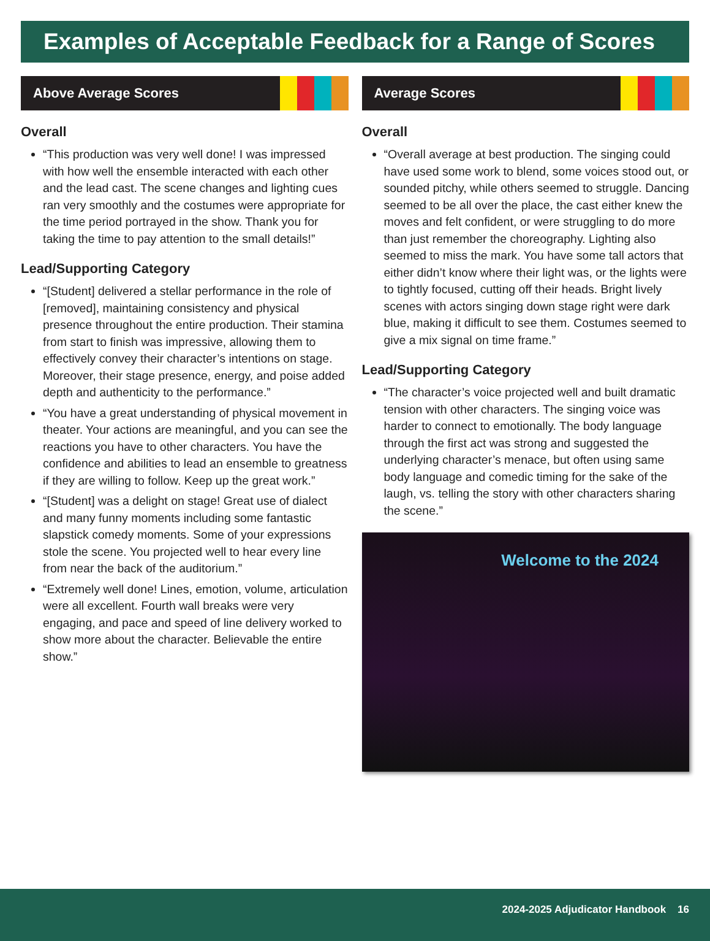Examples of Acceptable Feedback for a Range of Scores
Above Average Scores
Overall
“This production was very well done! I was impressed with how well the ensemble interacted with each other and the lead cast. The scene changes and lighting cues ran very smoothly and the costumes were appropriate for the time period portrayed in the show. Thank you for taking the time to pay attention to the small details!”
Lead/Supporting Category
“[Student] delivered a stellar performance in the role of [removed], maintaining consistency and physical presence throughout the entire production. Their stamina from start to finish was impressive, allowing them to effectively convey their character’s intentions on stage. Moreover, their stage presence, energy, and poise added depth and authenticity to the performance.”
“You have a great understanding of physical movement in theater. Your actions are meaningful, and you can see the reactions you have to other characters. You have the confidence and abilities to lead an ensemble to greatness if they are willing to follow. Keep up the great work.”
“[Student] was a delight on stage! Great use of dialect and many funny moments including some fantastic slapstick comedy moments. Some of your expressions stole the scene. You projected well to hear every line from near the back of the auditorium.”
“Extremely well done! Lines, emotion, volume, articulation were all excellent. Fourth wall breaks were very engaging, and pace and speed of line delivery worked to show more about the character. Believable the entire show.”
Average Scores
Overall
“Overall average at best production. The singing could have used some work to blend, some voices stood out, or sounded pitchy, while others seemed to struggle. Dancing seemed to be all over the place, the cast either knew the moves and felt confident, or were struggling to do more than just remember the choreography. Lighting also seemed to miss the mark. You have some tall actors that either didn’t know where their light was, or the lights were to tightly focused, cutting off their heads. Bright lively scenes with actors singing down stage right were dark blue, making it difficult to see them. Costumes seemed to give a mix signal on time frame.”
Lead/Supporting Category
“The character’s voice projected well and built dramatic tension with other characters. The singing voice was harder to connect to emotionally. The body language through the first act was strong and suggested the underlying character’s menace, but often using same body language and comedic timing for the sake of the laugh, vs. telling the story with other characters sharing the scene.”
Welcome to the 2024
2024-2025 Adjudicator Handbook 16